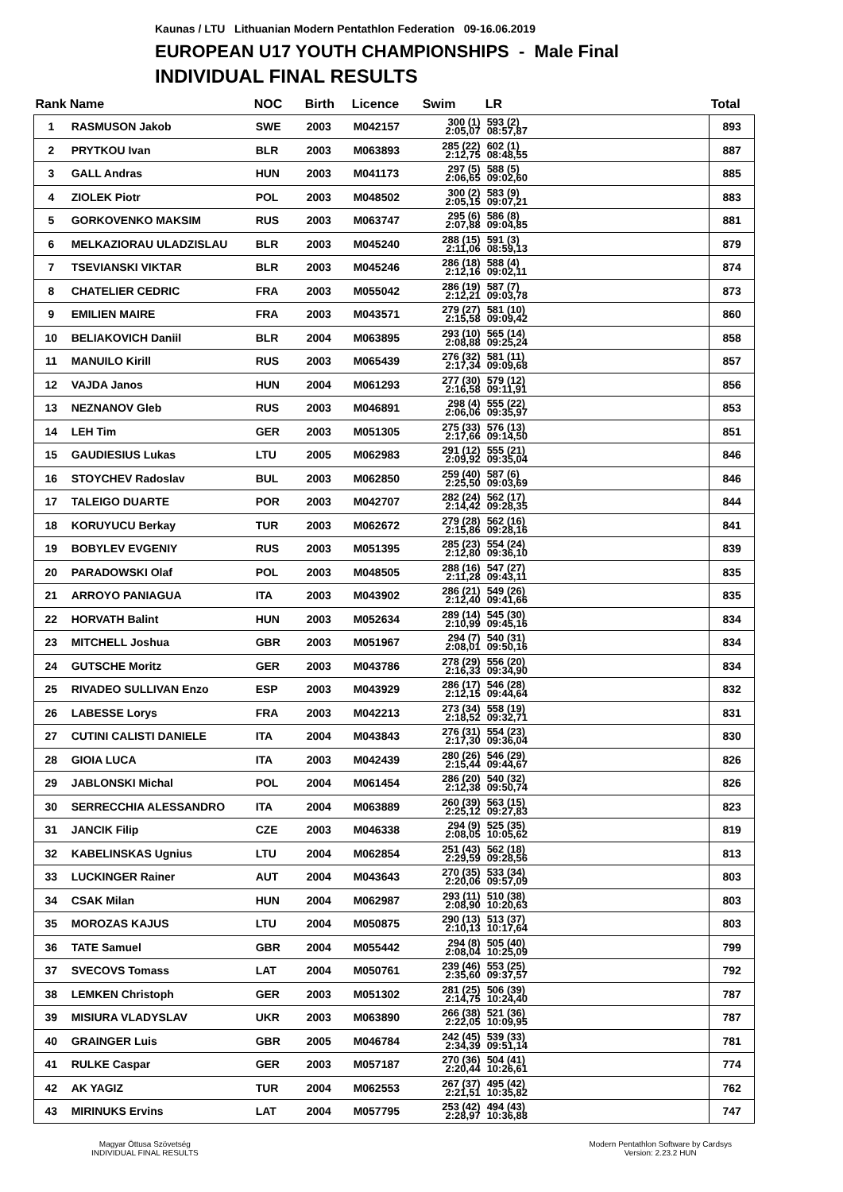Kaunas / LTU Lithuanian Modern Pentathlon Federation 09-16.06.2019
EUROPEAN U17 YOUTH CHAMPIONSHIPS - Male Final
INDIVIDUAL FINAL RESULTS
| Rank | Name | NOC | Birth | Licence | Swim | LR | Total |
| --- | --- | --- | --- | --- | --- | --- | --- |
| 1 | RASMUSON Jakob | SWE | 2003 | M042157 | 300 (1) 2:05,07 | 593 (2) 08:57,87 | 893 |
| 2 | PRYTKOU Ivan | BLR | 2003 | M063893 | 285 (22) 2:12,75 | 602 (1) 08:48,55 | 887 |
| 3 | GALL Andras | HUN | 2003 | M041173 | 297 (5) 2:06,65 | 588 (5) 09:02,60 | 885 |
| 4 | ZIOLEK Piotr | POL | 2003 | M048502 | 300 (2) 2:05,15 | 583 (9) 09:07,21 | 883 |
| 5 | GORKOVENKO MAKSIM | RUS | 2003 | M063747 | 295 (6) 2:07,88 | 586 (8) 09:04,85 | 881 |
| 6 | MELKAZIORAU ULADZISLAU | BLR | 2003 | M045240 | 288 (15) 2:11,06 | 591 (3) 08:59,13 | 879 |
| 7 | TSEVIANSKI VIKTAR | BLR | 2003 | M045246 | 286 (18) 2:12,16 | 588 (4) 09:02,11 | 874 |
| 8 | CHATELIER CEDRIC | FRA | 2003 | M055042 | 286 (19) 2:12,21 | 587 (7) 09:03,78 | 873 |
| 9 | EMILIEN MAIRE | FRA | 2003 | M043571 | 279 (27) 2:15,58 | 581 (10) 09:09,42 | 860 |
| 10 | BELIAKOVICH Daniil | BLR | 2004 | M063895 | 293 (10) 2:08,88 | 565 (14) 09:25,24 | 858 |
| 11 | MANUILO Kirill | RUS | 2003 | M065439 | 276 (32) 2:17,34 | 581 (11) 09:09,68 | 857 |
| 12 | VAJDA Janos | HUN | 2004 | M061293 | 277 (30) 2:16,58 | 579 (12) 09:11,91 | 856 |
| 13 | NEZNANOV Gleb | RUS | 2003 | M046891 | 298 (4) 2:06,06 | 555 (22) 09:35,97 | 853 |
| 14 | LEH Tim | GER | 2003 | M051305 | 275 (33) 2:17,66 | 576 (13) 09:14,50 | 851 |
| 15 | GAUDIESIUS Lukas | LTU | 2005 | M062983 | 291 (12) 2:09,92 | 555 (21) 09:35,04 | 846 |
| 16 | STOYCHEV Radoslav | BUL | 2003 | M062850 | 259 (40) 2:25,50 | 587 (6) 09:03,69 | 846 |
| 17 | TALEIGO DUARTE | POR | 2003 | M042707 | 282 (24) 2:14,42 | 562 (17) 09:28,35 | 844 |
| 18 | KORUYUCU Berkay | TUR | 2003 | M062672 | 279 (28) 2:15,86 | 562 (16) 09:28,16 | 841 |
| 19 | BOBYLEV EVGENIY | RUS | 2003 | M051395 | 285 (23) 2:12,80 | 554 (24) 09:36,10 | 839 |
| 20 | PARADOWSKI Olaf | POL | 2003 | M048505 | 288 (16) 2:11,28 | 547 (27) 09:43,11 | 835 |
| 21 | ARROYO PANIAGUA | ITA | 2003 | M043902 | 286 (21) 2:12,40 | 549 (26) 09:41,66 | 835 |
| 22 | HORVATH Balint | HUN | 2003 | M052634 | 289 (14) 2:10,99 | 545 (30) 09:45,16 | 834 |
| 23 | MITCHELL Joshua | GBR | 2003 | M051967 | 294 (7) 2:08,01 | 540 (31) 09:50,16 | 834 |
| 24 | GUTSCHE Moritz | GER | 2003 | M043786 | 278 (29) 2:16,33 | 556 (20) 09:34,90 | 834 |
| 25 | RIVADEO SULLIVAN Enzo | ESP | 2003 | M043929 | 286 (17) 2:12,15 | 546 (28) 09:44,64 | 832 |
| 26 | LABESSE Lorys | FRA | 2003 | M042213 | 273 (34) 2:18,52 | 558 (19) 09:32,71 | 831 |
| 27 | CUTINI CALISTI DANIELE | ITA | 2004 | M043843 | 276 (31) 2:17,30 | 554 (23) 09:36,04 | 830 |
| 28 | GIOIA LUCA | ITA | 2003 | M042439 | 280 (26) 2:15,44 | 546 (29) 09:44,67 | 826 |
| 29 | JABLONSKI Michal | POL | 2004 | M061454 | 286 (20) 2:12,38 | 540 (32) 09:50,74 | 826 |
| 30 | SERRECCHIA ALESSANDRO | ITA | 2004 | M063889 | 260 (39) 2:25,12 | 563 (15) 09:27,83 | 823 |
| 31 | JANCIK Filip | CZE | 2003 | M046338 | 294 (9) 2:08,05 | 525 (35) 10:05,62 | 819 |
| 32 | KABELINSKAS Ugnius | LTU | 2004 | M062854 | 251 (43) 2:29,59 | 562 (18) 09:28,56 | 813 |
| 33 | LUCKINGER Rainer | AUT | 2004 | M043643 | 270 (35) 2:20,06 | 533 (34) 09:57,09 | 803 |
| 34 | CSAK Milan | HUN | 2004 | M062987 | 293 (11) 2:08,90 | 510 (38) 10:20,63 | 803 |
| 35 | MOROZAS KAJUS | LTU | 2004 | M050875 | 290 (13) 2:10,13 | 513 (37) 10:17,64 | 803 |
| 36 | TATE Samuel | GBR | 2004 | M055442 | 294 (8) 2:08,04 | 505 (40) 10:25,09 | 799 |
| 37 | SVECOVS Tomass | LAT | 2004 | M050761 | 239 (46) 2:35,60 | 553 (25) 09:37,57 | 792 |
| 38 | LEMKEN Christoph | GER | 2003 | M051302 | 281 (25) 2:14,75 | 506 (39) 10:24,40 | 787 |
| 39 | MISIURA VLADYSLAV | UKR | 2003 | M063890 | 266 (38) 2:22,05 | 521 (36) 10:09,95 | 787 |
| 40 | GRAINGER Luis | GBR | 2005 | M046784 | 242 (45) 2:34,39 | 539 (33) 09:51,14 | 781 |
| 41 | RULKE Caspar | GER | 2003 | M057187 | 270 (36) 2:20,44 | 504 (41) 10:26,61 | 774 |
| 42 | AK YAGIZ | TUR | 2004 | M062553 | 267 (37) 2:21,51 | 495 (42) 10:35,82 | 762 |
| 43 | MIRINUKS Ervins | LAT | 2004 | M057795 | 253 (42) 2:28,97 | 494 (43) 10:36,88 | 747 |
Magyar Öttusa Szövetség
INDIVIDUAL FINAL RESULTS
Modern Pentathlon Software by Cardsys
Version: 2.23.2 HUN